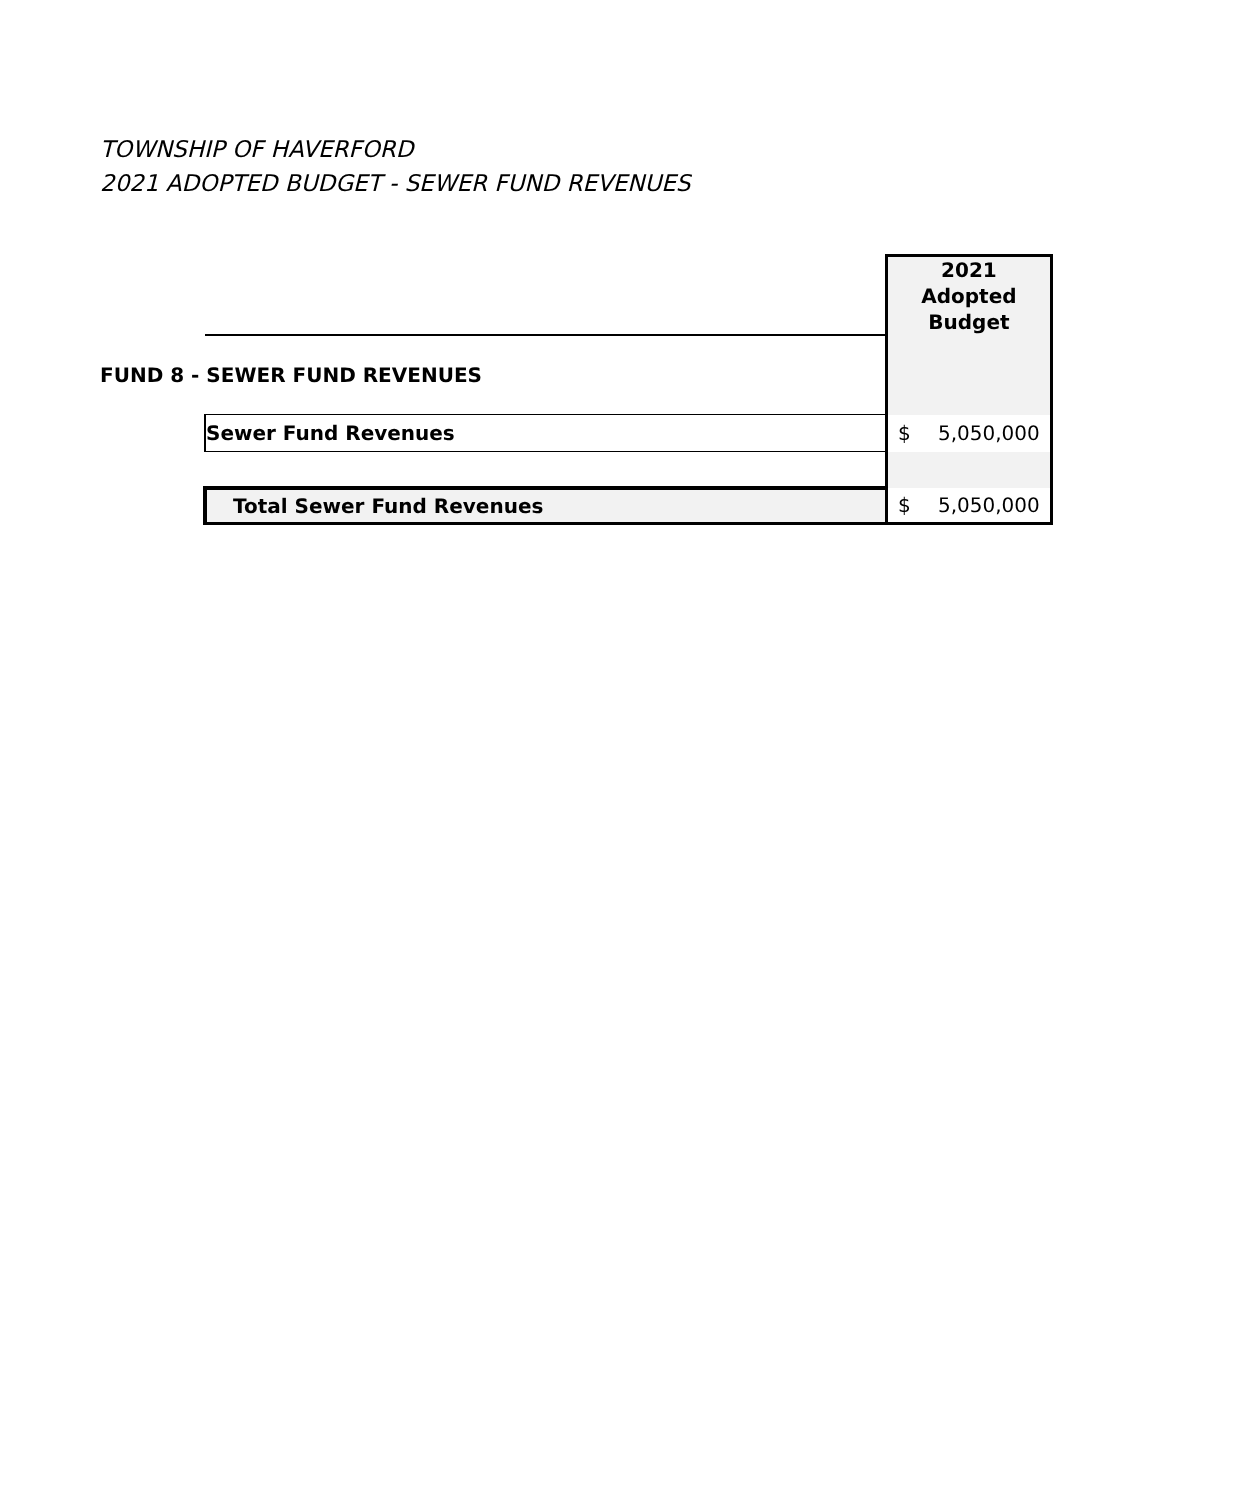TOWNSHIP OF HAVERFORD
2021 ADOPTED BUDGET - SEWER FUND REVENUES
| | | 2021 Adopted Budget | |
| FUND 8 - SEWER FUND REVENUES | | | |
| | Sewer Fund Revenues | $ | 5,050,000 |
| | Total Sewer Fund Revenues | $ | 5,050,000 |